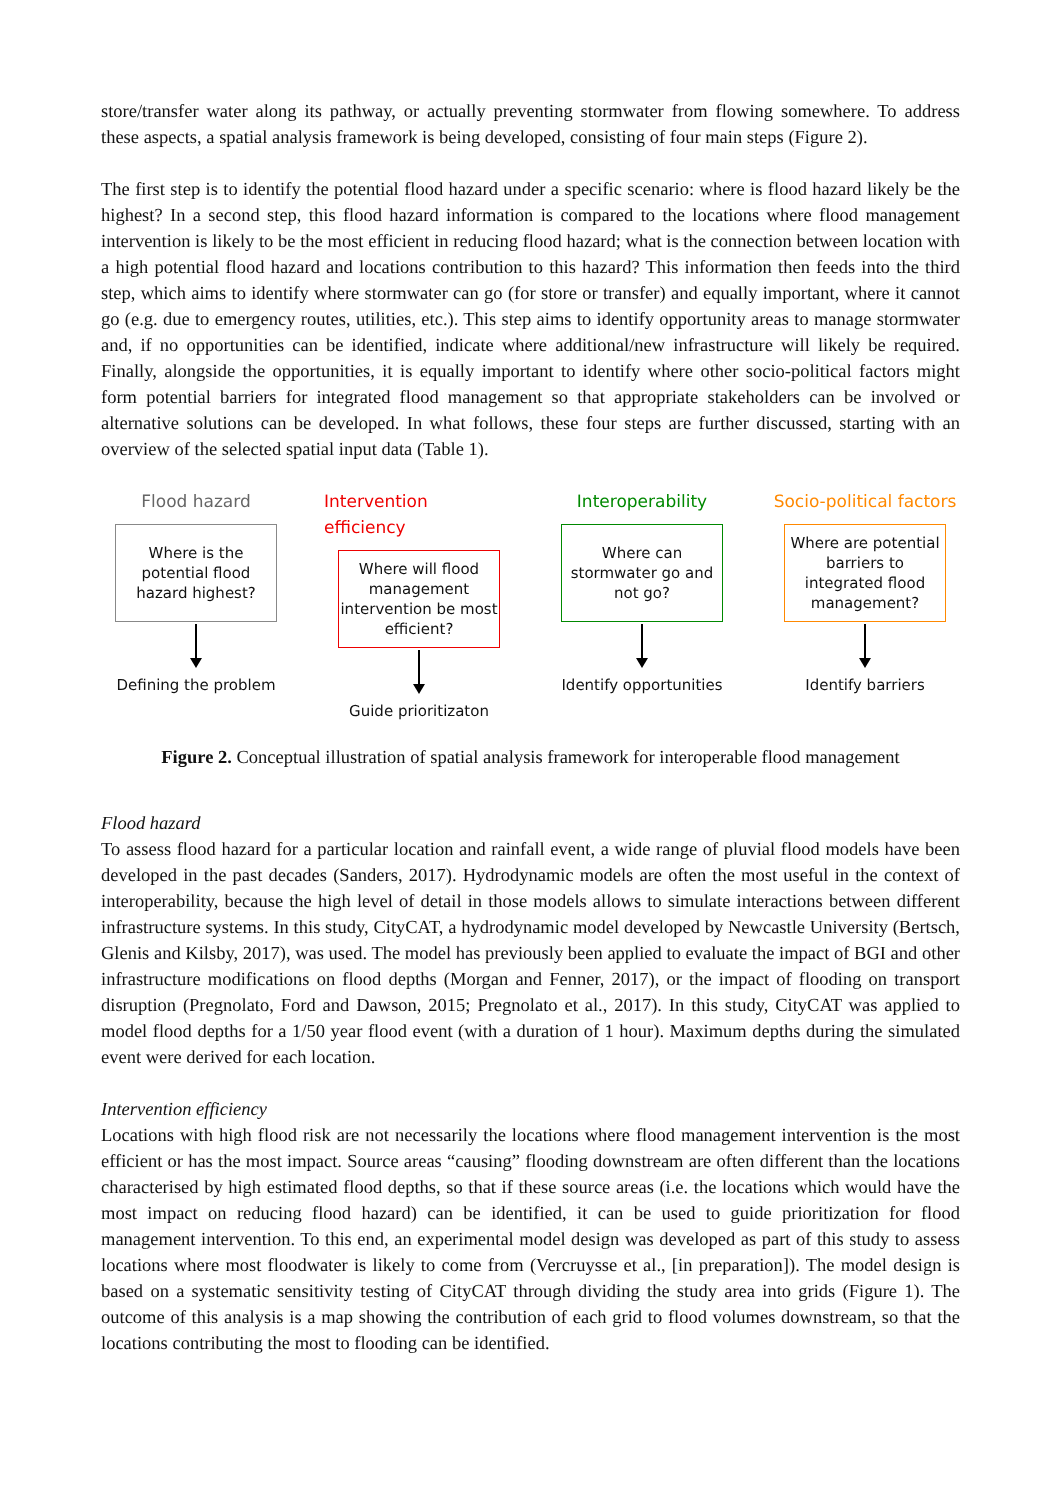store/transfer water along its pathway, or actually preventing stormwater from flowing somewhere. To address these aspects, a spatial analysis framework is being developed, consisting of four main steps (Figure 2).
The first step is to identify the potential flood hazard under a specific scenario: where is flood hazard likely be the highest? In a second step, this flood hazard information is compared to the locations where flood management intervention is likely to be the most efficient in reducing flood hazard; what is the connection between location with a high potential flood hazard and locations contribution to this hazard? This information then feeds into the third step, which aims to identify where stormwater can go (for store or transfer) and equally important, where it cannot go (e.g. due to emergency routes, utilities, etc.). This step aims to identify opportunity areas to manage stormwater and, if no opportunities can be identified, indicate where additional/new infrastructure will likely be required. Finally, alongside the opportunities, it is equally important to identify where other socio-political factors might form potential barriers for integrated flood management so that appropriate stakeholders can be involved or alternative solutions can be developed. In what follows, these four steps are further discussed, starting with an overview of the selected spatial input data (Table 1).
Flood hazard
Where is the potential flood hazard highest?
Defining the problem
Intervention efficiency
Where will flood management intervention be most efficient?
Guide prioritizaton
Interoperability
Where can stormwater go and not go?
Identify opportunities
Socio-political factors
Where are potential barriers to integrated flood management?
Identify barriers
Figure 2. Conceptual illustration of spatial analysis framework for interoperable flood management
Flood hazard
To assess flood hazard for a particular location and rainfall event, a wide range of pluvial flood models have been developed in the past decades (Sanders, 2017). Hydrodynamic models are often the most useful in the context of interoperability, because the high level of detail in those models allows to simulate interactions between different infrastructure systems. In this study, CityCAT, a hydrodynamic model developed by Newcastle University (Bertsch, Glenis and Kilsby, 2017), was used. The model has previously been applied to evaluate the impact of BGI and other infrastructure modifications on flood depths (Morgan and Fenner, 2017), or the impact of flooding on transport disruption (Pregnolato, Ford and Dawson, 2015; Pregnolato et al., 2017). In this study, CityCAT was applied to model flood depths for a 1/50 year flood event (with a duration of 1 hour). Maximum depths during the simulated event were derived for each location.
Intervention efficiency
Locations with high flood risk are not necessarily the locations where flood management intervention is the most efficient or has the most impact. Source areas “causing” flooding downstream are often different than the locations characterised by high estimated flood depths, so that if these source areas (i.e. the locations which would have the most impact on reducing flood hazard) can be identified, it can be used to guide prioritization for flood management intervention. To this end, an experimental model design was developed as part of this study to assess locations where most floodwater is likely to come from (Vercruysse et al., [in preparation]). The model design is based on a systematic sensitivity testing of CityCAT through dividing the study area into grids (Figure 1). The outcome of this analysis is a map showing the contribution of each grid to flood volumes downstream, so that the locations contributing the most to flooding can be identified.